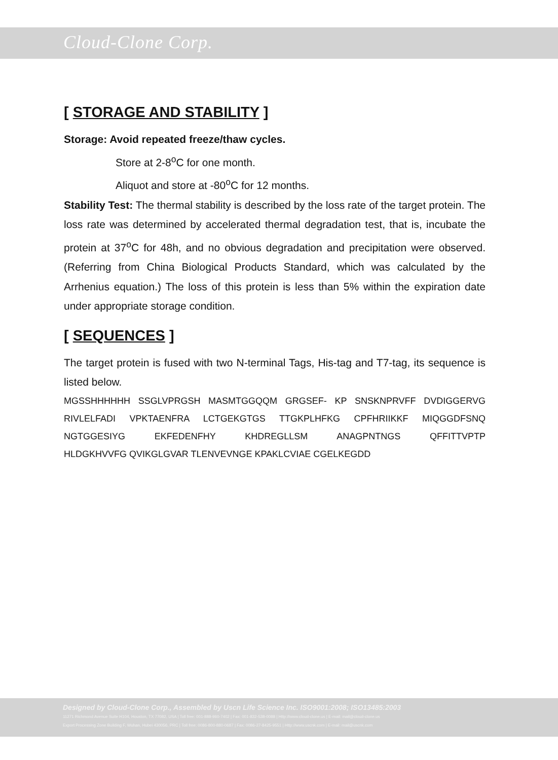Cloud-Clone Corp.
[ STORAGE AND STABILITY ]
Storage: Avoid repeated freeze/thaw cycles.
Store at 2-8<sup>o</sup>C for one month.
Aliquot and store at -80<sup>o</sup>C for 12 months.
Stability Test: The thermal stability is described by the loss rate of the target protein. The loss rate was determined by accelerated thermal degradation test, that is, incubate the protein at 37<sup>o</sup>C for 48h, and no obvious degradation and precipitation were observed. (Referring from China Biological Products Standard, which was calculated by the Arrhenius equation.) The loss of this protein is less than 5% within the expiration date under appropriate storage condition.
[ SEQUENCES ]
The target protein is fused with two N-terminal Tags, His-tag and T7-tag, its sequence is listed below.
MGSSHHHHHH SSGLVPRGSH MASMTGGQQM GRGSEF- KP SNSKNPRVFF DVDIGGERVG RIVLELFADI VPKTAENFRA LCTGEKGTGS TTGKPLHFKG CPFHRIIKKF MIQGGDFSNQ NGTGGESIYG EKFEDENFHY KHDREGLLSM ANAGPNTNGS QFFITTVPTP
HLDGKHVVFG QVIKGLGVAR TLENVEVNGE KPAKLCVIAE CGELKEGDD
Designed by Cloud-Clone Corp., Assembled by Uscn Life Science Inc. ISO9001:2008; ISO13485:2003
11271 Richmond Avenue Suite H104, Houston, TX 77082, USA | Toll free: 001-888-960-7402 | Fax: 001-832-538-0088 | Http://www.cloud-clone.us | E-mail: mail@cloud-clone.us
Export Processing Zone Building F, Wuhan, Hubei 430056, PRC | Toll free: 0086-800-880-0687 | Fax: 0086-27-8425-9551 | Http://www.uscnk.com | E-mail: mail@uscnk.com